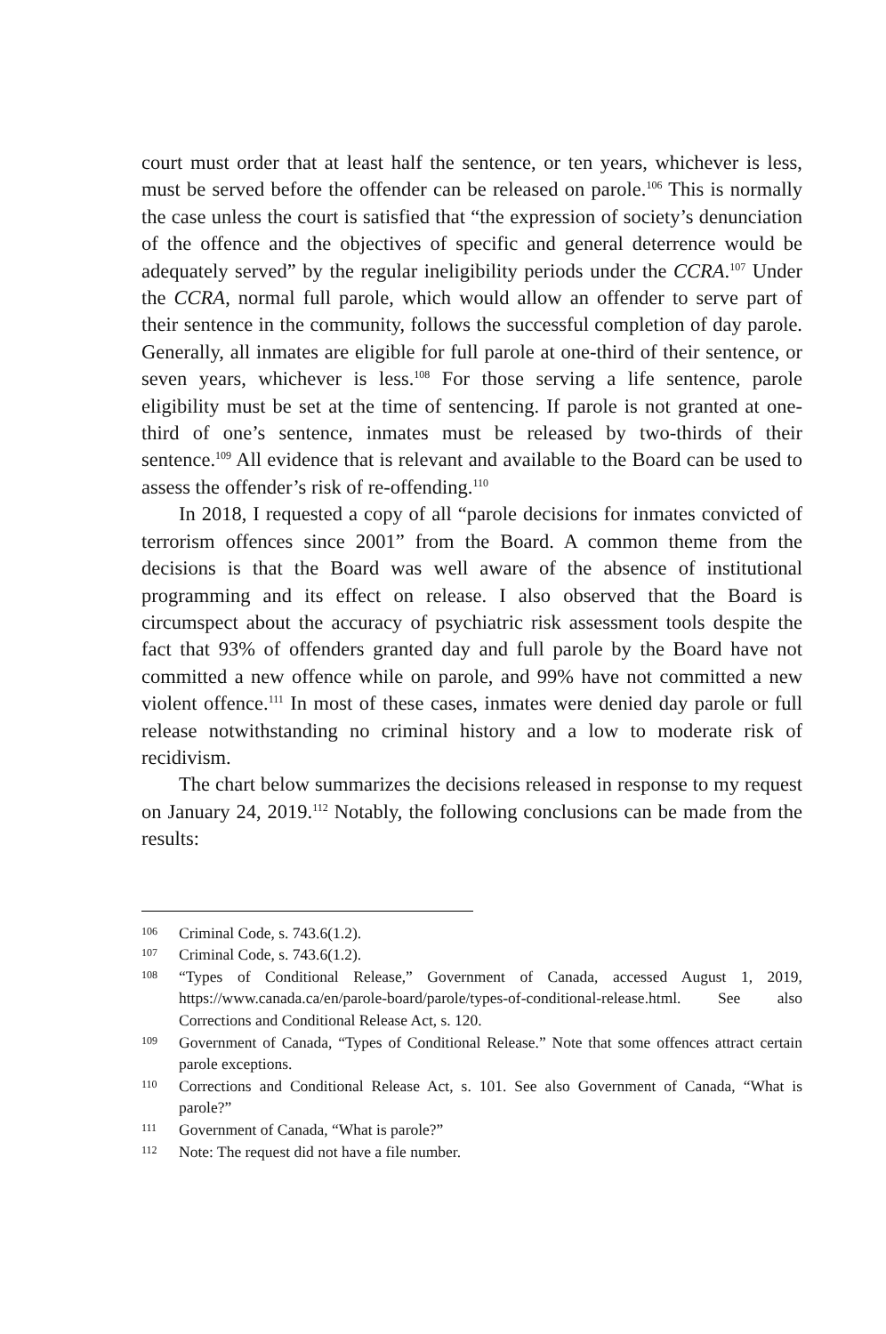court must order that at least half the sentence, or ten years, whichever is less, must be served before the offender can be released on parole.<sup>106</sup> This is normally the case unless the court is satisfied that “the expression of society’s denunciation of the offence and the objectives of specific and general deterrence would be adequately served” by the regular ineligibility periods under the CCRA.<sup>107</sup> Under the CCRA, normal full parole, which would allow an offender to serve part of their sentence in the community, follows the successful completion of day parole. Generally, all inmates are eligible for full parole at one-third of their sentence, or seven years, whichever is less.<sup>108</sup> For those serving a life sentence, parole eligibility must be set at the time of sentencing. If parole is not granted at one-third of one’s sentence, inmates must be released by two-thirds of their sentence.<sup>109</sup> All evidence that is relevant and available to the Board can be used to assess the offender’s risk of re-offending.<sup>110</sup>
In 2018, I requested a copy of all “parole decisions for inmates convicted of terrorism offences since 2001” from the Board. A common theme from the decisions is that the Board was well aware of the absence of institutional programming and its effect on release. I also observed that the Board is circumspect about the accuracy of psychiatric risk assessment tools despite the fact that 93% of offenders granted day and full parole by the Board have not committed a new offence while on parole, and 99% have not committed a new violent offence.<sup>111</sup> In most of these cases, inmates were denied day parole or full release notwithstanding no criminal history and a low to moderate risk of recidivism.
The chart below summarizes the decisions released in response to my request on January 24, 2019.<sup>112</sup> Notably, the following conclusions can be made from the results:
106 Criminal Code, s. 743.6(1.2).
107 Criminal Code, s. 743.6(1.2).
108 “Types of Conditional Release,” Government of Canada, accessed August 1, 2019, https://www.canada.ca/en/parole-board/parole/types-of-conditional-release.html. See also Corrections and Conditional Release Act, s. 120.
109 Government of Canada, “Types of Conditional Release.” Note that some offences attract certain parole exceptions.
110 Corrections and Conditional Release Act, s. 101. See also Government of Canada, “What is parole?”
111 Government of Canada, “What is parole?”
112 Note: The request did not have a file number.